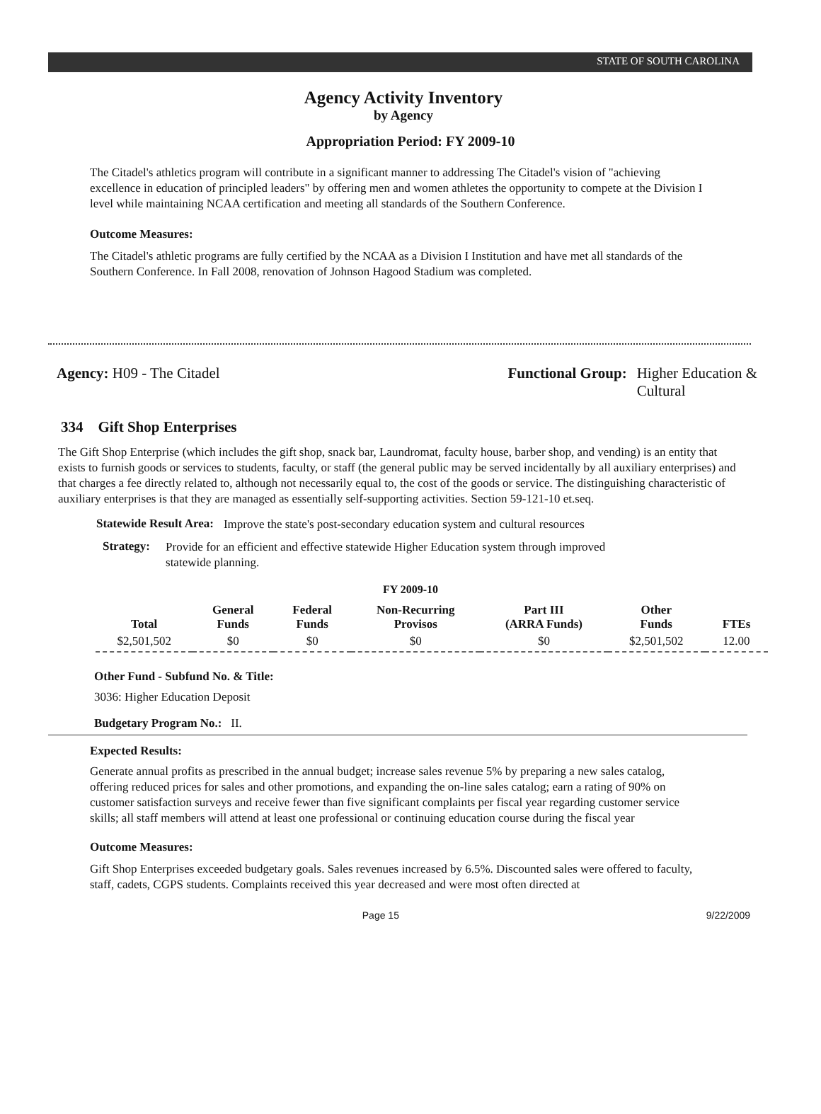STATE OF SOUTH CAROLINA
Agency Activity Inventory
by Agency
Appropriation Period: FY 2009-10
The Citadel's athletics program will contribute in a significant manner to addressing The Citadel's vision of "achieving excellence in education of principled leaders" by offering men and women athletes the opportunity to compete at the Division I level while maintaining NCAA certification and meeting all standards of the Southern Conference.
Outcome Measures:
The Citadel's athletic programs are fully certified by the NCAA as a Division I Institution and have met all standards of the Southern Conference. In Fall 2008, renovation of Johnson Hagood Stadium was completed.
Agency: H09 - The Citadel Functional Group: Higher Education &
Cultural
334 Gift Shop Enterprises
The Gift Shop Enterprise (which includes the gift shop, snack bar, Laundromat, faculty house, barber shop, and vending) is an entity that exists to furnish goods or services to students, faculty, or staff (the general public may be served incidentally by all auxiliary enterprises) and that charges a fee directly related to, although not necessarily equal to, the cost of the goods or service. The distinguishing characteristic of auxiliary enterprises is that they are managed as essentially self-supporting activities. Section 59-121-10 et.seq.
Statewide Result Area:
Improve the state's post-secondary education system and cultural resources
Strategy:
Provide for an efficient and effective statewide Higher Education system through improved statewide planning.
FY 2009-10
| Total | General Funds | Federal Funds | Non-Recurring Provisos | Part III (ARRA Funds) | Other Funds | FTEs |
| --- | --- | --- | --- | --- | --- | --- |
| $2,501,502 | $0 | $0 | $0 | $0 | $2,501,502 | 12.00 |
Other Fund - Subfund No. & Title:
3036: Higher Education Deposit
Budgetary Program No.: II.
Expected Results:
Generate annual profits as prescribed in the annual budget; increase sales revenue 5% by preparing a new sales catalog, offering reduced prices for sales and other promotions, and expanding the on-line sales catalog; earn a rating of 90% on customer satisfaction surveys and receive fewer than five significant complaints per fiscal year regarding customer service skills; all staff members will attend at least one professional or continuing education course during the fiscal year
Outcome Measures:
Gift Shop Enterprises exceeded budgetary goals. Sales revenues increased by 6.5%. Discounted sales were offered to faculty, staff, cadets, CGPS students. Complaints received this year decreased and were most often directed at
Page 15 9/22/2009